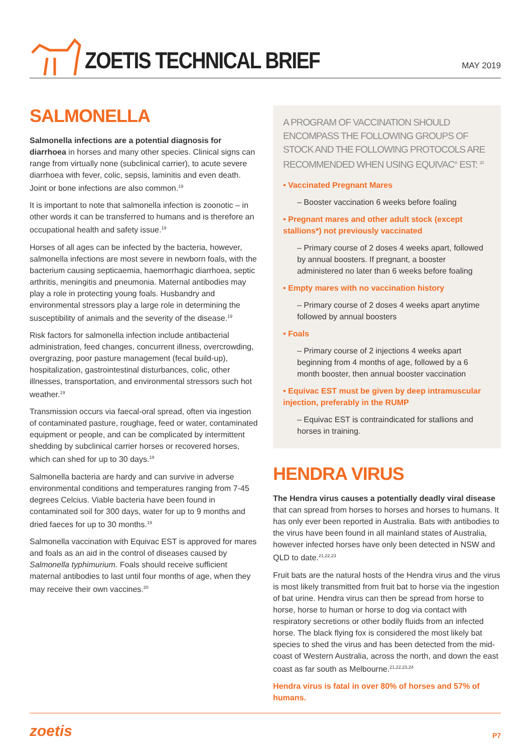ZOETIS TECHNICAL BRIEF
MAY 2019
SALMONELLA
Salmonella infections are a potential diagnosis for diarrhoea in horses and many other species. Clinical signs can range from virtually none (subclinical carrier), to acute severe diarrhoea with fever, colic, sepsis, laminitis and even death. Joint or bone infections are also common.<sup>19</sup>
It is important to note that salmonella infection is zoonotic – in other words it can be transferred to humans and is therefore an occupational health and safety issue.<sup>19</sup>
Horses of all ages can be infected by the bacteria, however, salmonella infections are most severe in newborn foals, with the bacterium causing septicaemia, haemorrhagic diarrhoea, septic arthritis, meningitis and pneumonia. Maternal antibodies may play a role in protecting young foals. Husbandry and environmental stressors play a large role in determining the susceptibility of animals and the severity of the disease.<sup>19</sup>
Risk factors for salmonella infection include antibacterial administration, feed changes, concurrent illness, overcrowding, overgrazing, poor pasture management (fecal build-up), hospitalization, gastrointestinal disturbances, colic, other illnesses, transportation, and environmental stressors such hot weather.<sup>19</sup>
Transmission occurs via faecal-oral spread, often via ingestion of contaminated pasture, roughage, feed or water, contaminated equipment or people, and can be complicated by intermittent shedding by subclinical carrier horses or recovered horses, which can shed for up to 30 days.<sup>19</sup>
Salmonella bacteria are hardy and can survive in adverse environmental conditions and temperatures ranging from 7-45 degrees Celcius. Viable bacteria have been found in contaminated soil for 300 days, water for up to 9 months and dried faeces for up to 30 months.<sup>19</sup>
Salmonella vaccination with Equivac EST is approved for mares and foals as an aid in the control of diseases caused by Salmonella typhimurium. Foals should receive sufficient maternal antibodies to last until four months of age, when they may receive their own vaccines.<sup>20</sup>
A PROGRAM OF VACCINATION SHOULD ENCOMPASS THE FOLLOWING GROUPS OF STOCK AND THE FOLLOWING PROTOCOLS ARE RECOMMENDED WHEN USING EQUIVAC<sup>®</sup> EST: <sup>20</sup>
• Vaccinated Pregnant Mares
– Booster vaccination 6 weeks before foaling
• Pregnant mares and other adult stock (except stallions*) not previously vaccinated
– Primary course of 2 doses 4 weeks apart, followed by annual boosters. If pregnant, a booster administered no later than 6 weeks before foaling
• Empty mares with no vaccination history
– Primary course of 2 doses 4 weeks apart anytime followed by annual boosters
• Foals
– Primary course of 2 injections 4 weeks apart beginning from 4 months of age, followed by a 6 month booster, then annual booster vaccination
• Equivac EST must be given by deep intramuscular injection, preferably in the RUMP
– Equivac EST is contraindicated for stallions and horses in training.
HENDRA VIRUS
The Hendra virus causes a potentially deadly viral disease that can spread from horses to horses and horses to humans. It has only ever been reported in Australia. Bats with antibodies to the virus have been found in all mainland states of Australia, however infected horses have only been detected in NSW and QLD to date.<sup>21,22,23</sup>
Fruit bats are the natural hosts of the Hendra virus and the virus is most likely transmitted from fruit bat to horse via the ingestion of bat urine. Hendra virus can then be spread from horse to horse, horse to human or horse to dog via contact with respiratory secretions or other bodily fluids from an infected horse. The black flying fox is considered the most likely bat species to shed the virus and has been detected from the mid-coast of Western Australia, across the north, and down the east coast as far south as Melbourne.<sup>21,22,23,24</sup>
Hendra virus is fatal in over 80% of horses and 57% of humans.
zoetis P7